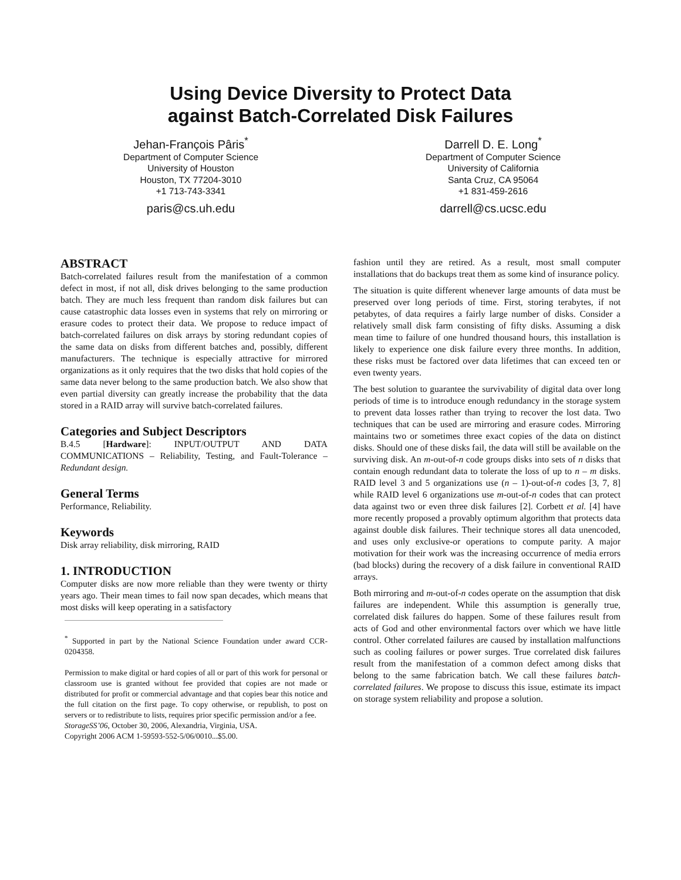Using Device Diversity to Protect Data
against Batch-Correlated Disk Failures
Jehan-François Pâris<sup>*</sup>
Department of Computer Science
University of Houston
Houston, TX 77204-3010
+1 713-743-3341
paris@cs.uh.edu
Darrell D. E. Long<sup>*</sup>
Department of Computer Science
University of California
Santa Cruz, CA 95064
+1 831-459-2616
darrell@cs.ucsc.edu
ABSTRACT
Batch-correlated failures result from the manifestation of a common defect in most, if not all, disk drives belonging to the same production batch. They are much less frequent than random disk failures but can cause catastrophic data losses even in systems that rely on mirroring or erasure codes to protect their data. We propose to reduce impact of batch-correlated failures on disk arrays by storing redundant copies of the same data on disks from different batches and, possibly, different manufacturers. The technique is especially attractive for mirrored organizations as it only requires that the two disks that hold copies of the same data never belong to the same production batch. We also show that even partial diversity can greatly increase the probability that the data stored in a RAID array will survive batch-correlated failures.
Categories and Subject Descriptors
B.4.5 [Hardware]: INPUT/OUTPUT AND DATA COMMUNICATIONS – Reliability, Testing, and Fault-Tolerance – Redundant design.
General Terms
Performance, Reliability.
Keywords
Disk array reliability, disk mirroring, RAID
1. INTRODUCTION
Computer disks are now more reliable than they were twenty or thirty years ago. Their mean times to fail now span decades, which means that most disks will keep operating in a satisfactory
<sup>*</sup> Supported in part by the National Science Foundation under award CCR-0204358.
Permission to make digital or hard copies of all or part of this work for personal or classroom use is granted without fee provided that copies are not made or distributed for profit or commercial advantage and that copies bear this notice and the full citation on the first page. To copy otherwise, or republish, to post on servers or to redistribute to lists, requires prior specific permission and/or a fee.
StorageSS’06, October 30, 2006, Alexandria, Virginia, USA.
Copyright 2006 ACM 1-59593-552-5/06/0010...$5.00.
fashion until they are retired. As a result, most small computer installations that do backups treat them as some kind of insurance policy.
The situation is quite different whenever large amounts of data must be preserved over long periods of time. First, storing terabytes, if not petabytes, of data requires a fairly large number of disks. Consider a relatively small disk farm consisting of fifty disks. Assuming a disk mean time to failure of one hundred thousand hours, this installation is likely to experience one disk failure every three months. In addition, these risks must be factored over data lifetimes that can exceed ten or even twenty years.
The best solution to guarantee the survivability of digital data over long periods of time is to introduce enough redundancy in the storage system to prevent data losses rather than trying to recover the lost data. Two techniques that can be used are mirroring and erasure codes. Mirroring maintains two or sometimes three exact copies of the data on distinct disks. Should one of these disks fail, the data will still be available on the surviving disk. An m-out-of-n code groups disks into sets of n disks that contain enough redundant data to tolerate the loss of up to n – m disks. RAID level 3 and 5 organizations use (n – 1)-out-of-n codes [3, 7, 8] while RAID level 6 organizations use m-out-of-n codes that can protect data against two or even three disk failures [2]. Corbett et al. [4] have more recently proposed a provably optimum algorithm that protects data against double disk failures. Their technique stores all data unencoded, and uses only exclusive-or operations to compute parity. A major motivation for their work was the increasing occurrence of media errors (bad blocks) during the recovery of a disk failure in conventional RAID arrays.
Both mirroring and m-out-of-n codes operate on the assumption that disk failures are independent. While this assumption is generally true, correlated disk failures do happen. Some of these failures result from acts of God and other environmental factors over which we have little control. Other correlated failures are caused by installation malfunctions such as cooling failures or power surges. True correlated disk failures result from the manifestation of a common defect among disks that belong to the same fabrication batch. We call these failures batch-correlated failures. We propose to discuss this issue, estimate its impact on storage system reliability and propose a solution.